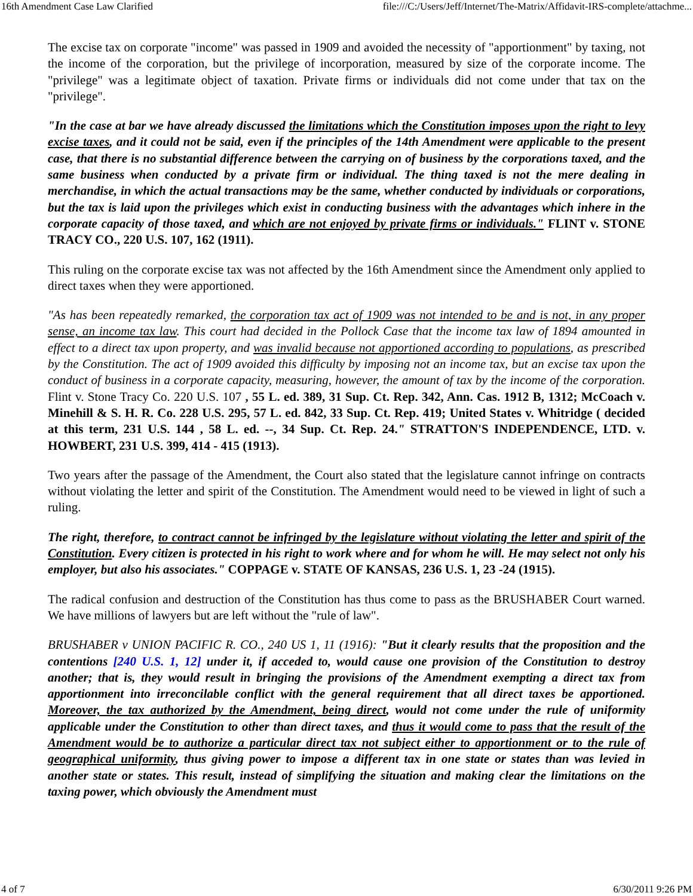16th Amendment Case Law Clarified file:///C:/Users/Jeff/Internet/The-Matrix/Affidavit-IRS-complete/attachme...
The excise tax on corporate "income" was passed in 1909 and avoided the necessity of "apportionment" by taxing, not the income of the corporation, but the privilege of incorporation, measured by size of the corporate income. The "privilege" was a legitimate object of taxation. Private firms or individuals did not come under that tax on the "privilege".
"In the case at bar we have already discussed the limitations which the Constitution imposes upon the right to levy excise taxes, and it could not be said, even if the principles of the 14th Amendment were applicable to the present case, that there is no substantial difference between the carrying on of business by the corporations taxed, and the same business when conducted by a private firm or individual. The thing taxed is not the mere dealing in merchandise, in which the actual transactions may be the same, whether conducted by individuals or corporations, but the tax is laid upon the privileges which exist in conducting business with the advantages which inhere in the corporate capacity of those taxed, and which are not enjoyed by private firms or individuals." FLINT v. STONE TRACY CO., 220 U.S. 107, 162 (1911).
This ruling on the corporate excise tax was not affected by the 16th Amendment since the Amendment only applied to direct taxes when they were apportioned.
"As has been repeatedly remarked, the corporation tax act of 1909 was not intended to be and is not, in any proper sense, an income tax law. This court had decided in the Pollock Case that the income tax law of 1894 amounted in effect to a direct tax upon property, and was invalid because not apportioned according to populations, as prescribed by the Constitution. The act of 1909 avoided this difficulty by imposing not an income tax, but an excise tax upon the conduct of business in a corporate capacity, measuring, however, the amount of tax by the income of the corporation. Flint v. Stone Tracy Co. 220 U.S. 107 , 55 L. ed. 389, 31 Sup. Ct. Rep. 342, Ann. Cas. 1912 B, 1312; McCoach v. Minehill & S. H. R. Co. 228 U.S. 295, 57 L. ed. 842, 33 Sup. Ct. Rep. 419; United States v. Whitridge ( decided at this term, 231 U.S. 144 , 58 L. ed. --, 34 Sup. Ct. Rep. 24." STRATTON'S INDEPENDENCE, LTD. v. HOWBERT, 231 U.S. 399, 414 - 415 (1913).
Two years after the passage of the Amendment, the Court also stated that the legislature cannot infringe on contracts without violating the letter and spirit of the Constitution. The Amendment would need to be viewed in light of such a ruling.
The right, therefore, to contract cannot be infringed by the legislature without violating the letter and spirit of the Constitution. Every citizen is protected in his right to work where and for whom he will. He may select not only his employer, but also his associates." COPPAGE v. STATE OF KANSAS, 236 U.S. 1, 23 -24 (1915).
The radical confusion and destruction of the Constitution has thus come to pass as the BRUSHABER Court warned. We have millions of lawyers but are left without the "rule of law".
BRUSHABER v UNION PACIFIC R. CO., 240 US 1, 11 (1916): "But it clearly results that the proposition and the contentions [240 U.S. 1, 12] under it, if acceded to, would cause one provision of the Constitution to destroy another; that is, they would result in bringing the provisions of the Amendment exempting a direct tax from apportionment into irreconcilable conflict with the general requirement that all direct taxes be apportioned. Moreover, the tax authorized by the Amendment, being direct, would not come under the rule of uniformity applicable under the Constitution to other than direct taxes, and thus it would come to pass that the result of the Amendment would be to authorize a particular direct tax not subject either to apportionment or to the rule of geographical uniformity, thus giving power to impose a different tax in one state or states than was levied in another state or states. This result, instead of simplifying the situation and making clear the limitations on the taxing power, which obviously the Amendment must
4 of 7 6/30/2011 9:26 PM